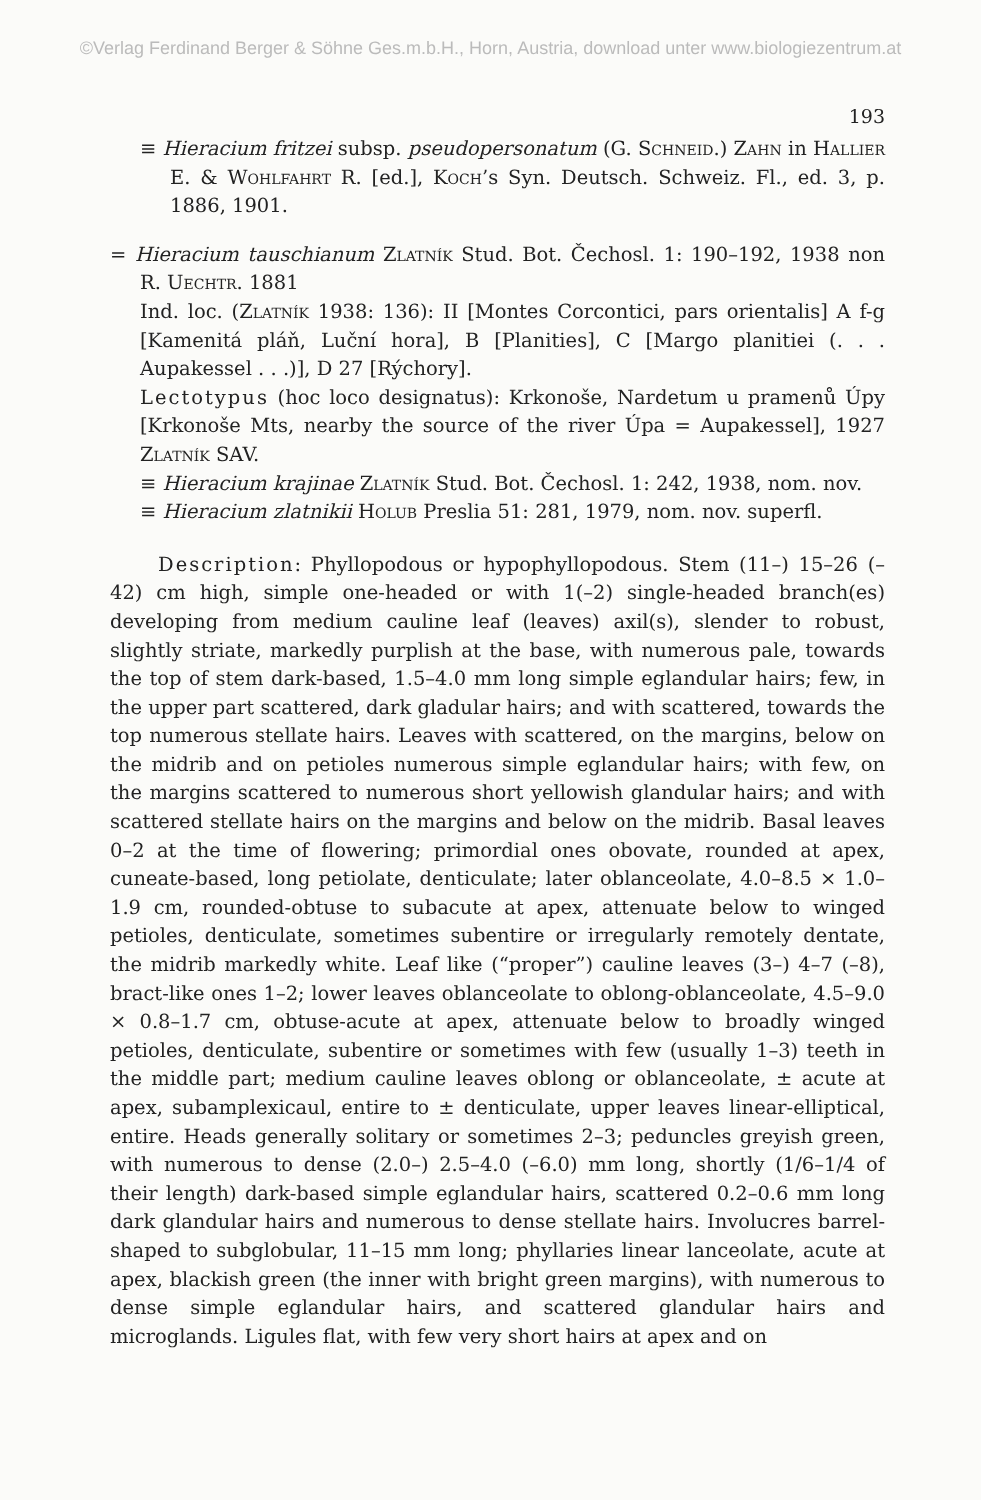©Verlag Ferdinand Berger & Söhne Ges.m.b.H., Horn, Austria, download unter www.biologiezentrum.at
193
≡ Hieracium fritzei subsp. pseudopersonatum (G. Schneid.) Zahn in Hallier E. & Wohlfahrt R. [ed.], Koch’s Syn. Deutsch. Schweiz. Fl., ed. 3, p. 1886, 1901.
= Hieracium tauschianum Zlatník Stud. Bot. Čechosl. 1: 190–192, 1938 non R. Uechtr. 1881
Ind. loc. (Zlatník 1938: 136): II [Montes Corcontici, pars orientalis] A f-g [Kamenitá pláň, Luční hora], B [Planities], C [Margo planitiei (. . . Aupakessel . . .)], D 27 [Rýchory].
Lectotypus (hoc loco designatus): Krkonoše, Nardetum u pramenů Úpy [Krkonoše Mts, nearby the source of the river Úpa = Aupakessel], 1927 Zlatník SAV.
≡ Hieracium krajinae Zlatník Stud. Bot. Čechosl. 1: 242, 1938, nom. nov.
≡ Hieracium zlatnikii Holub Preslia 51: 281, 1979, nom. nov. superfl.
Description: Phyllopodous or hypophyllopodous. Stem (11–) 15–26 (–42) cm high, simple one-headed or with 1(–2) single-headed branch(es) developing from medium cauline leaf (leaves) axil(s), slender to robust, slightly striate, markedly purplish at the base, with numerous pale, towards the top of stem dark-based, 1.5–4.0 mm long simple eglandular hairs; few, in the upper part scattered, dark gladular hairs; and with scattered, towards the top numerous stellate hairs. Leaves with scattered, on the margins, below on the midrib and on petioles numerous simple eglandular hairs; with few, on the margins scattered to numerous short yellowish glandular hairs; and with scattered stellate hairs on the margins and below on the midrib. Basal leaves 0–2 at the time of flowering; primordial ones obovate, rounded at apex, cuneate-based, long petiolate, denticulate; later oblanceolate, 4.0–8.5 × 1.0–1.9 cm, rounded-obtuse to subacute at apex, attenuate below to winged petioles, denticulate, sometimes subentire or irregularly remotely dentate, the midrib markedly white. Leaf like (“proper”) cauline leaves (3–) 4–7 (–8), bract-like ones 1–2; lower leaves oblanceolate to oblong-oblanceolate, 4.5–9.0 × 0.8–1.7 cm, obtuse-acute at apex, attenuate below to broadly winged petioles, denticulate, subentire or sometimes with few (usually 1–3) teeth in the middle part; medium cauline leaves oblong or oblanceolate, ± acute at apex, subamplexicaul, entire to ± denticulate, upper leaves linear-elliptical, entire. Heads generally solitary or sometimes 2–3; peduncles greyish green, with numerous to dense (2.0–) 2.5–4.0 (–6.0) mm long, shortly (1/6–1/4 of their length) dark-based simple eglandular hairs, scattered 0.2–0.6 mm long dark glandular hairs and numerous to dense stellate hairs. Involucres barrel-shaped to subglobular, 11–15 mm long; phyllaries linear lanceolate, acute at apex, blackish green (the inner with bright green margins), with numerous to dense simple eglandular hairs, and scattered glandular hairs and microglands. Ligules flat, with few very short hairs at apex and on